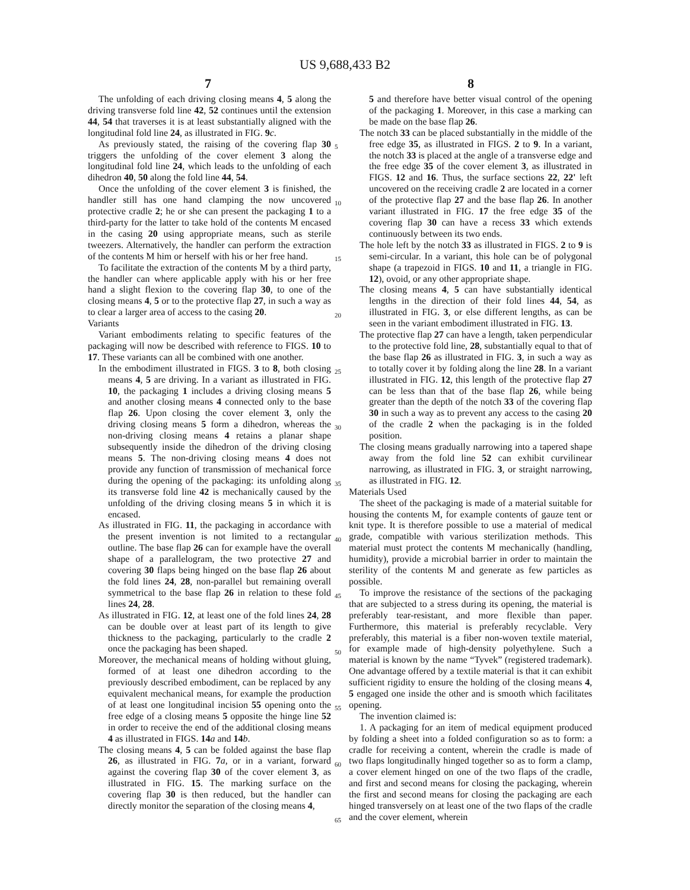US 9,688,433 B2
7 8
The unfolding of each driving closing means 4, 5 along the driving transverse fold line 42, 52 continues until the extension 44, 54 that traverses it is at least substantially aligned with the longitudinal fold line 24, as illustrated in FIG. 9 c.
As previously stated, the raising of the covering flap 30 triggers the unfolding of the cover element 3 along the longitudinal fold line 24, which leads to the unfolding of each dihedron 40, 50 along the fold line 44, 54.
Once the unfolding of the cover element 3 is finished, the handler still has one hand clamping the now uncovered protective cradle 2; he or she can present the packaging 1 to a third-party for the latter to take hold of the contents M encased in the casing 20 using appropriate means, such as sterile tweezers. Alternatively, the handler can perform the extraction of the contents M him or herself with his or her free hand.
To facilitate the extraction of the contents M by a third party, the handler can where applicable apply with his or her free hand a slight flexion to the covering flap 30, to one of the closing means 4, 5 or to the protective flap 27, in such a way as to clear a larger area of access to the casing 20.
Variants
Variant embodiments relating to specific features of the packaging will now be described with reference to FIGS. 10 to 17. These variants can all be combined with one another.
In the embodiment illustrated in FIGS. 3 to 8, both closing means 4, 5 are driving. In a variant as illustrated in FIG. 10, the packaging 1 includes a driving closing means 5 and another closing means 4 connected only to the base flap 26. Upon closing the cover element 3, only the driving closing means 5 form a dihedron, whereas the non-driving closing means 4 retains a planar shape subsequently inside the dihedron of the driving closing means 5. The non-driving closing means 4 does not provide any function of transmission of mechanical force during the opening of the packaging: its unfolding along its transverse fold line 42 is mechanically caused by the unfolding of the driving closing means 5 in which it is encased.
As illustrated in FIG. 11, the packaging in accordance with the present invention is not limited to a rectangular outline. The base flap 26 can for example have the overall shape of a parallelogram, the two protective 27 and covering 30 flaps being hinged on the base flap 26 about the fold lines 24, 28, non-parallel but remaining overall symmetrical to the base flap 26 in relation to these fold lines 24, 28.
As illustrated in FIG. 12, at least one of the fold lines 24, 28 can be double over at least part of its length to give thickness to the packaging, particularly to the cradle 2 once the packaging has been shaped.
Moreover, the mechanical means of holding without gluing, formed of at least one dihedron according to the previously described embodiment, can be replaced by any equivalent mechanical means, for example the production of at least one longitudinal incision 55 opening onto the free edge of a closing means 5 opposite the hinge line 52 in order to receive the end of the additional closing means 4 as illustrated in FIGS. 14 a and 14 b.
The closing means 4, 5 can be folded against the base flap 26, as illustrated in FIG. 7 a, or in a variant, forward against the covering flap 30 of the cover element 3, as illustrated in FIG. 15. The marking surface on the covering flap 30 is then reduced, but the handler can directly monitor the separation of the closing means 4,
5
10
15
20
25
30
35
40
45
50
55
60
65
5 and therefore have better visual control of the opening of the packaging 1. Moreover, in this case a marking can be made on the base flap 26.
The notch 33 can be placed substantially in the middle of the free edge 35, as illustrated in FIGS. 2 to 9. In a variant, the notch 33 is placed at the angle of a transverse edge and the free edge 35 of the cover element 3, as illustrated in FIGS. 12 and 16. Thus, the surface sections 22, 22' left uncovered on the receiving cradle 2 are located in a corner of the protective flap 27 and the base flap 26. In another variant illustrated in FIG. 17 the free edge 35 of the covering flap 30 can have a recess 33 which extends continuously between its two ends.
The hole left by the notch 33 as illustrated in FIGS. 2 to 9 is semi-circular. In a variant, this hole can be of polygonal shape (a trapezoid in FIGS. 10 and 11, a triangle in FIG. 12), ovoid, or any other appropriate shape.
The closing means 4, 5 can have substantially identical lengths in the direction of their fold lines 44, 54, as illustrated in FIG. 3, or else different lengths, as can be seen in the variant embodiment illustrated in FIG. 13.
The protective flap 27 can have a length, taken perpendicular to the protective fold line, 28, substantially equal to that of the base flap 26 as illustrated in FIG. 3, in such a way as to totally cover it by folding along the line 28. In a variant illustrated in FIG. 12, this length of the protective flap 27 can be less than that of the base flap 26, while being greater than the depth of the notch 33 of the covering flap 30 in such a way as to prevent any access to the casing 20 of the cradle 2 when the packaging is in the folded position.
The closing means gradually narrowing into a tapered shape away from the fold line 52 can exhibit curvilinear narrowing, as illustrated in FIG. 3, or straight narrowing, as illustrated in FIG. 12.
Materials Used
The sheet of the packaging is made of a material suitable for housing the contents M, for example contents of gauze tent or knit type. It is therefore possible to use a material of medical grade, compatible with various sterilization methods. This material must protect the contents M mechanically (handling, humidity), provide a microbial barrier in order to maintain the sterility of the contents M and generate as few particles as possible.
To improve the resistance of the sections of the packaging that are subjected to a stress during its opening, the material is preferably tear-resistant, and more flexible than paper. Furthermore, this material is preferably recyclable. Very preferably, this material is a fiber non-woven textile material, for example made of high-density polyethylene. Such a material is known by the name “Tyvek” (registered trademark). One advantage offered by a textile material is that it can exhibit sufficient rigidity to ensure the holding of the closing means 4, 5 engaged one inside the other and is smooth which facilitates opening.
The invention claimed is:
1. A packaging for an item of medical equipment produced by folding a sheet into a folded configuration so as to form: a cradle for receiving a content, wherein the cradle is made of two flaps longitudinally hinged together so as to form a clamp, a cover element hinged on one of the two flaps of the cradle, and first and second means for closing the packaging, wherein the first and second means for closing the packaging are each hinged transversely on at least one of the two flaps of the cradle and the cover element, wherein